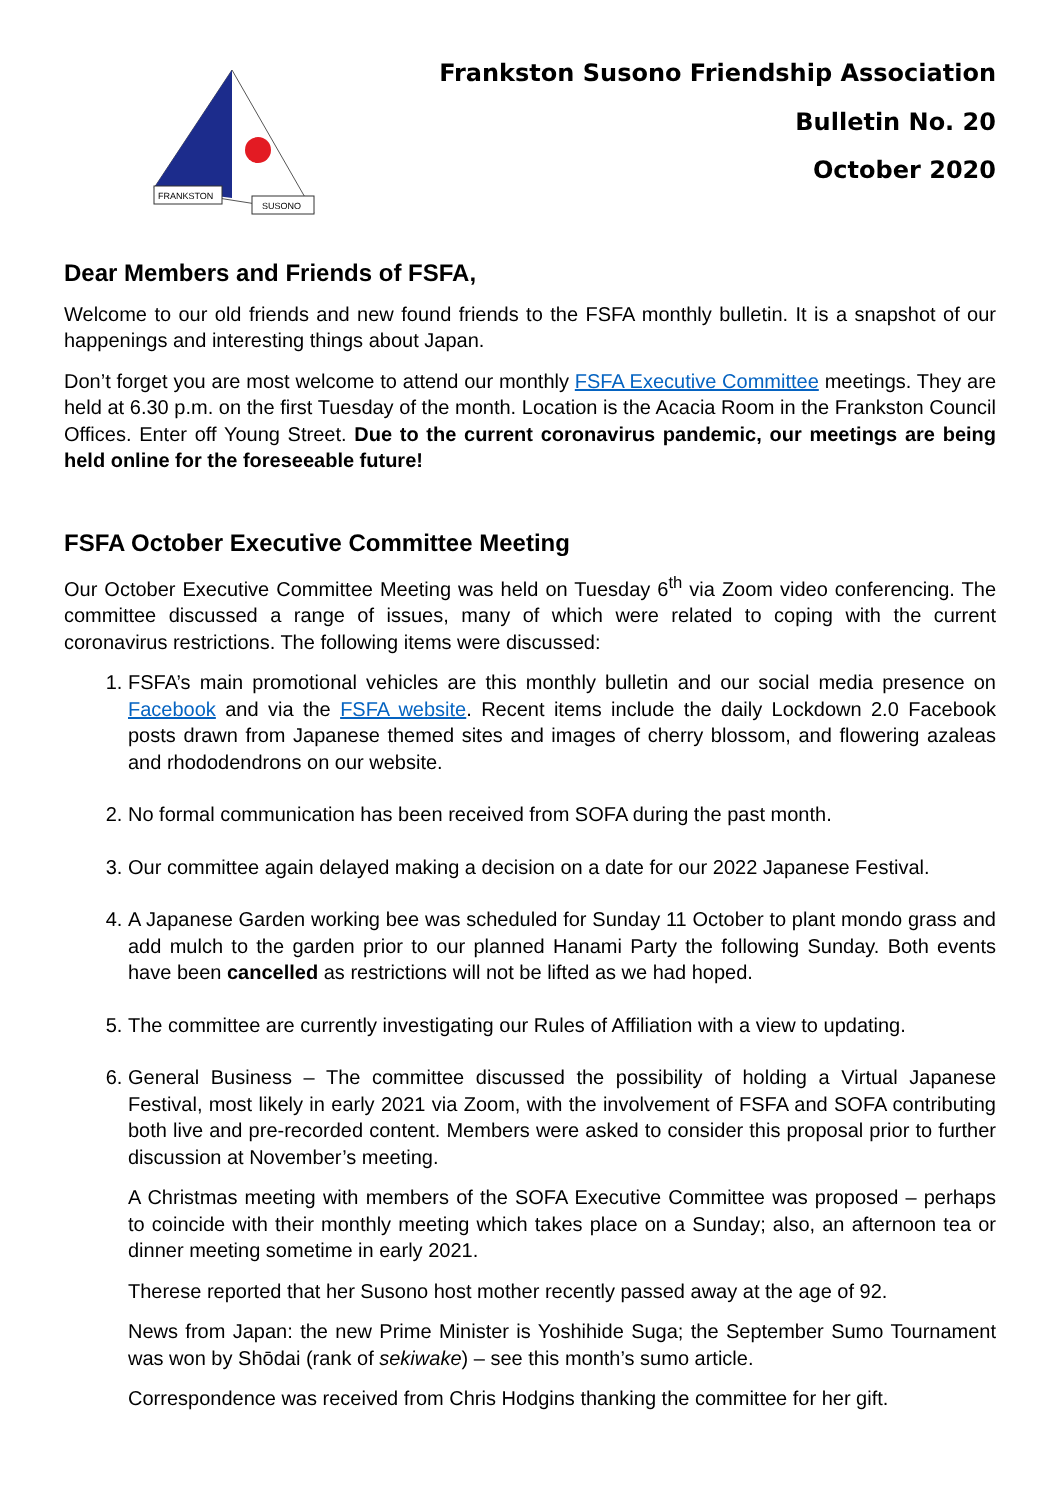FRANKSTON
SUSONO
Frankston Susono Friendship Association
Bulletin No. 20
October 2020
Dear Members and Friends of FSFA,
Welcome to our old friends and new found friends to the FSFA monthly bulletin. It is a snapshot of our happenings and interesting things about Japan.
Don’t forget you are most welcome to attend our monthly FSFA Executive Committee meetings. They are held at 6.30 p.m. on the first Tuesday of the month. Location is the Acacia Room in the Frankston Council Offices. Enter off Young Street. Due to the current coronavirus pandemic, our meetings are being held online for the foreseeable future!
FSFA October Executive Committee Meeting
Our October Executive Committee Meeting was held on Tuesday 6<sup>th</sup> via Zoom video conferencing. The committee discussed a range of issues, many of which were related to coping with the current coronavirus restrictions. The following items were discussed:
1. FSFA’s main promotional vehicles are this monthly bulletin and our social media presence on Facebook and via the FSFA website. Recent items include the daily Lockdown 2.0 Facebook posts drawn from Japanese themed sites and images of cherry blossom, and flowering azaleas and rhododendrons on our website.
2. No formal communication has been received from SOFA during the past month.
3. Our committee again delayed making a decision on a date for our 2022 Japanese Festival.
4. A Japanese Garden working bee was scheduled for Sunday 11 October to plant mondo grass and add mulch to the garden prior to our planned Hanami Party the following Sunday. Both events have been cancelled as restrictions will not be lifted as we had hoped.
5. The committee are currently investigating our Rules of Affiliation with a view to updating.
6. General Business – The committee discussed the possibility of holding a Virtual Japanese Festival, most likely in early 2021 via Zoom, with the involvement of FSFA and SOFA contributing both live and pre-recorded content. Members were asked to consider this proposal prior to further discussion at November’s meeting.
A Christmas meeting with members of the SOFA Executive Committee was proposed – perhaps to coincide with their monthly meeting which takes place on a Sunday; also, an afternoon tea or dinner meeting sometime in early 2021.
Therese reported that her Susono host mother recently passed away at the age of 92.
News from Japan: the new Prime Minister is Yoshihide Suga; the September Sumo Tournament was won by Shōdai (rank of sekiwake) – see this month’s sumo article.
Correspondence was received from Chris Hodgins thanking the committee for her gift.